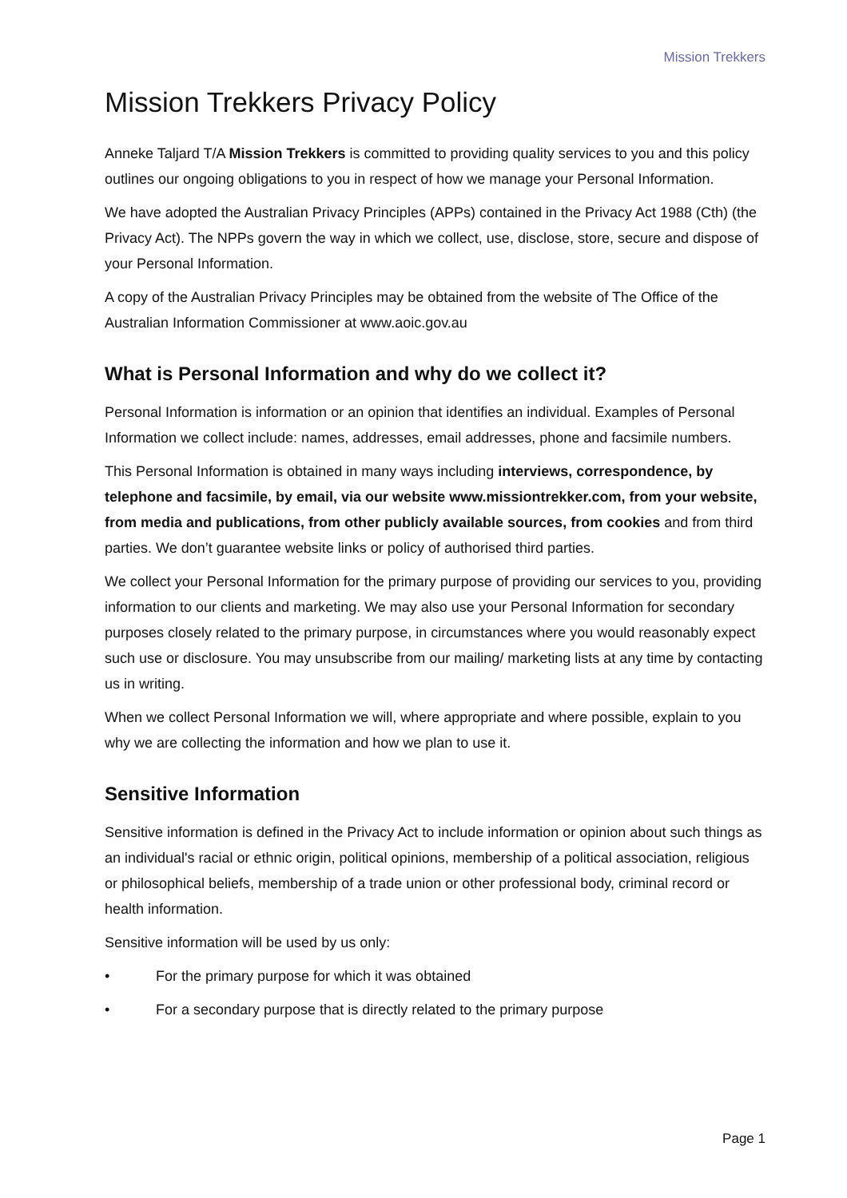Mission Trekkers
Mission Trekkers Privacy Policy
Anneke Taljard T/A Mission Trekkers is committed to providing quality services to you and this policy outlines our ongoing obligations to you in respect of how we manage your Personal Information.
We have adopted the Australian Privacy Principles (APPs) contained in the Privacy Act 1988 (Cth) (the Privacy Act). The NPPs govern the way in which we collect, use, disclose, store, secure and dispose of your Personal Information.
A copy of the Australian Privacy Principles may be obtained from the website of The Office of the Australian Information Commissioner at www.aoic.gov.au
What is Personal Information and why do we collect it?
Personal Information is information or an opinion that identifies an individual. Examples of Personal Information we collect include: names, addresses, email addresses, phone and facsimile numbers.
This Personal Information is obtained in many ways including interviews, correspondence, by telephone and facsimile, by email, via our website www.missiontrekker.com, from your website, from media and publications, from other publicly available sources, from cookies and from third parties. We don’t guarantee website links or policy of authorised third parties.
We collect your Personal Information for the primary purpose of providing our services to you, providing information to our clients and marketing. We may also use your Personal Information for secondary purposes closely related to the primary purpose, in circumstances where you would reasonably expect such use or disclosure. You may unsubscribe from our mailing/ marketing lists at any time by contacting us in writing.
When we collect Personal Information we will, where appropriate and where possible, explain to you why we are collecting the information and how we plan to use it.
Sensitive Information
Sensitive information is defined in the Privacy Act to include information or opinion about such things as an individual's racial or ethnic origin, political opinions, membership of a political association, religious or philosophical beliefs, membership of a trade union or other professional body, criminal record or health information.
Sensitive information will be used by us only:
• For the primary purpose for which it was obtained
• For a secondary purpose that is directly related to the primary purpose
Page 1